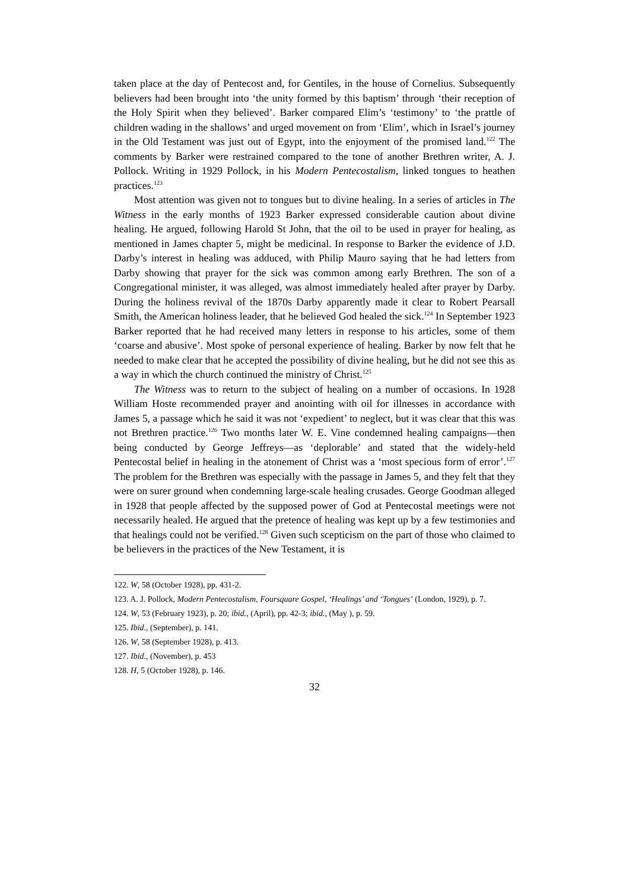taken place at the day of Pentecost and, for Gentiles, in the house of Cornelius. Subsequently believers had been brought into ‘the unity formed by this baptism’ through ‘their reception of the Holy Spirit when they believed’. Barker compared Elim’s ‘testimony’ to ‘the prattle of children wading in the shallows’ and urged movement on from ‘Elim’, which in Israel’s journey in the Old Testament was just out of Egypt, into the enjoyment of the promised land.<sup>122</sup> The comments by Barker were restrained compared to the tone of another Brethren writer, A. J. Pollock. Writing in 1929 Pollock, in his Modern Pentecostalism, linked tongues to heathen practices.<sup>123</sup>
Most attention was given not to tongues but to divine healing. In a series of articles in The Witness in the early months of 1923 Barker expressed considerable caution about divine healing. He argued, following Harold St John, that the oil to be used in prayer for healing, as mentioned in James chapter 5, might be medicinal. In response to Barker the evidence of J.D. Darby’s interest in healing was adduced, with Philip Mauro saying that he had letters from Darby showing that prayer for the sick was common among early Brethren. The son of a Congregational minister, it was alleged, was almost immediately healed after prayer by Darby. During the holiness revival of the 1870s Darby apparently made it clear to Robert Pearsall Smith, the American holiness leader, that he believed God healed the sick.<sup>124</sup> In September 1923 Barker reported that he had received many letters in response to his articles, some of them ‘coarse and abusive’. Most spoke of personal experience of healing. Barker by now felt that he needed to make clear that he accepted the possibility of divine healing, but he did not see this as a way in which the church continued the ministry of Christ.<sup>125</sup>
The Witness was to return to the subject of healing on a number of occasions. In 1928 William Hoste recommended prayer and anointing with oil for illnesses in accordance with James 5, a passage which he said it was not ‘expedient’ to neglect, but it was clear that this was not Brethren practice.<sup>126</sup> Two months later W. E. Vine condemned healing campaigns—then being conducted by George Jeffreys—as ‘deplorable’ and stated that the widely-held Pentecostal belief in healing in the atonement of Christ was a ‘most specious form of error’.<sup>127</sup> The problem for the Brethren was especially with the passage in James 5, and they felt that they were on surer ground when condemning large-scale healing crusades. George Goodman alleged in 1928 that people affected by the supposed power of God at Pentecostal meetings were not necessarily healed. He argued that the pretence of healing was kept up by a few testimonies and that healings could not be verified.<sup>128</sup> Given such scepticism on the part of those who claimed to be believers in the practices of the New Testament, it is
122. W, 58 (October 1928), pp. 431-2.
123. A. J. Pollock, Modern Pentecostalism, Foursquare Gospel, ‘Healings’ and ‘Tongues’ (London, 1929), p. 7.
124. W, 53 (February 1923), p. 20; ibid., (April), pp. 42-3; ibid., (May ), p. 59.
125. Ibid., (September), p. 141.
126. W, 58 (September 1928), p. 413.
127. Ibid., (November), p. 453
128. H, 5 (October 1928), p. 146.
32